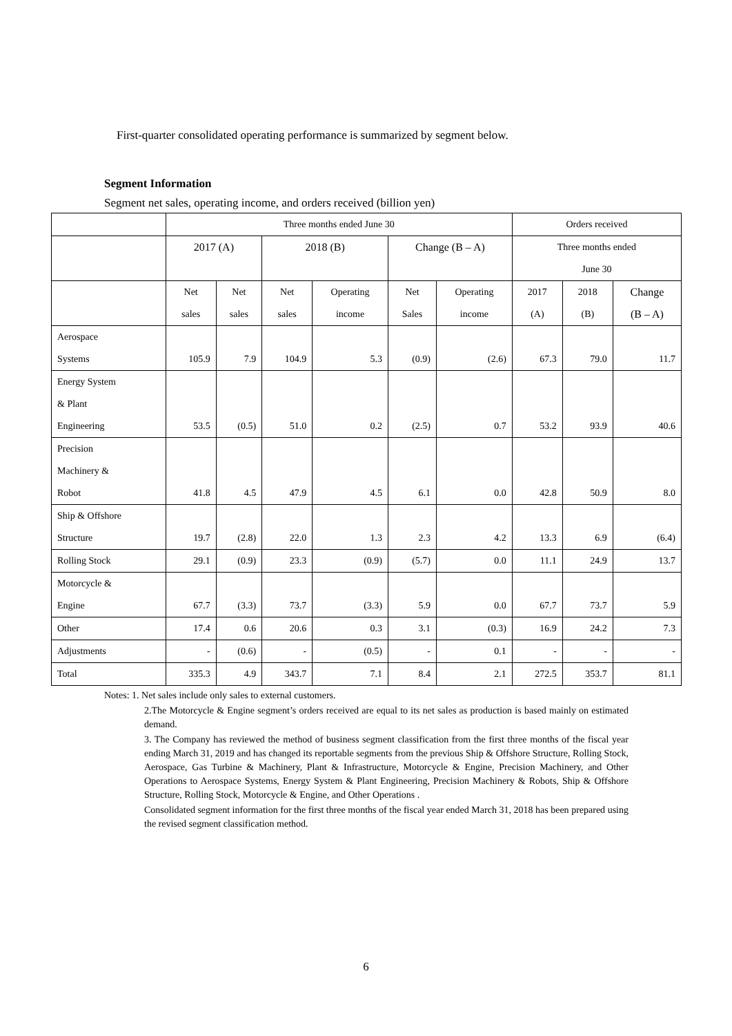First-quarter consolidated operating performance is summarized by segment below.
Segment Information
Segment net sales, operating income, and orders received (billion yen)
| | Three months ended June 30 | | | | | | Orders received | | |
| --- | --- | --- | --- | --- | --- | --- | --- | --- | --- |
| | 2017 (A) | | 2018 (B) | | Change (B – A) | | Three months ended June 30 | | |
| | Net sales | Net sales | Net sales | Operating income | Net Sales | Operating income | 2017 (A) | 2018 (B) | Change (B – A) |
| Aerospace Systems | 105.9 | 7.9 | 104.9 | 5.3 | (0.9) | (2.6) | 67.3 | 79.0 | 11.7 |
| Energy System & Plant Engineering | 53.5 | (0.5) | 51.0 | 0.2 | (2.5) | 0.7 | 53.2 | 93.9 | 40.6 |
| Precision Machinery & Robot | 41.8 | 4.5 | 47.9 | 4.5 | 6.1 | 0.0 | 42.8 | 50.9 | 8.0 |
| Ship & Offshore Structure | 19.7 | (2.8) | 22.0 | 1.3 | 2.3 | 4.2 | 13.3 | 6.9 | (6.4) |
| Rolling Stock | 29.1 | (0.9) | 23.3 | (0.9) | (5.7) | 0.0 | 11.1 | 24.9 | 13.7 |
| Motorcycle & Engine | 67.7 | (3.3) | 73.7 | (3.3) | 5.9 | 0.0 | 67.7 | 73.7 | 5.9 |
| Other | 17.4 | 0.6 | 20.6 | 0.3 | 3.1 | (0.3) | 16.9 | 24.2 | 7.3 |
| Adjustments | - | (0.6) | - | (0.5) | - | 0.1 | - | - | - |
| Total | 335.3 | 4.9 | 343.7 | 7.1 | 8.4 | 2.1 | 272.5 | 353.7 | 81.1 |
Notes: 1. Net sales include only sales to external customers.
2.The Motorcycle & Engine segment’s orders received are equal to its net sales as production is based mainly on estimated demand.
3. The Company has reviewed the method of business segment classification from the first three months of the fiscal year ending March 31, 2019 and has changed its reportable segments from the previous Ship & Offshore Structure, Rolling Stock, Aerospace, Gas Turbine & Machinery, Plant & Infrastructure, Motorcycle & Engine, Precision Machinery, and Other Operations to Aerospace Systems, Energy System & Plant Engineering, Precision Machinery & Robots, Ship & Offshore Structure, Rolling Stock, Motorcycle & Engine, and Other Operations .
Consolidated segment information for the first three months of the fiscal year ended March 31, 2018 has been prepared using the revised segment classification method.
6